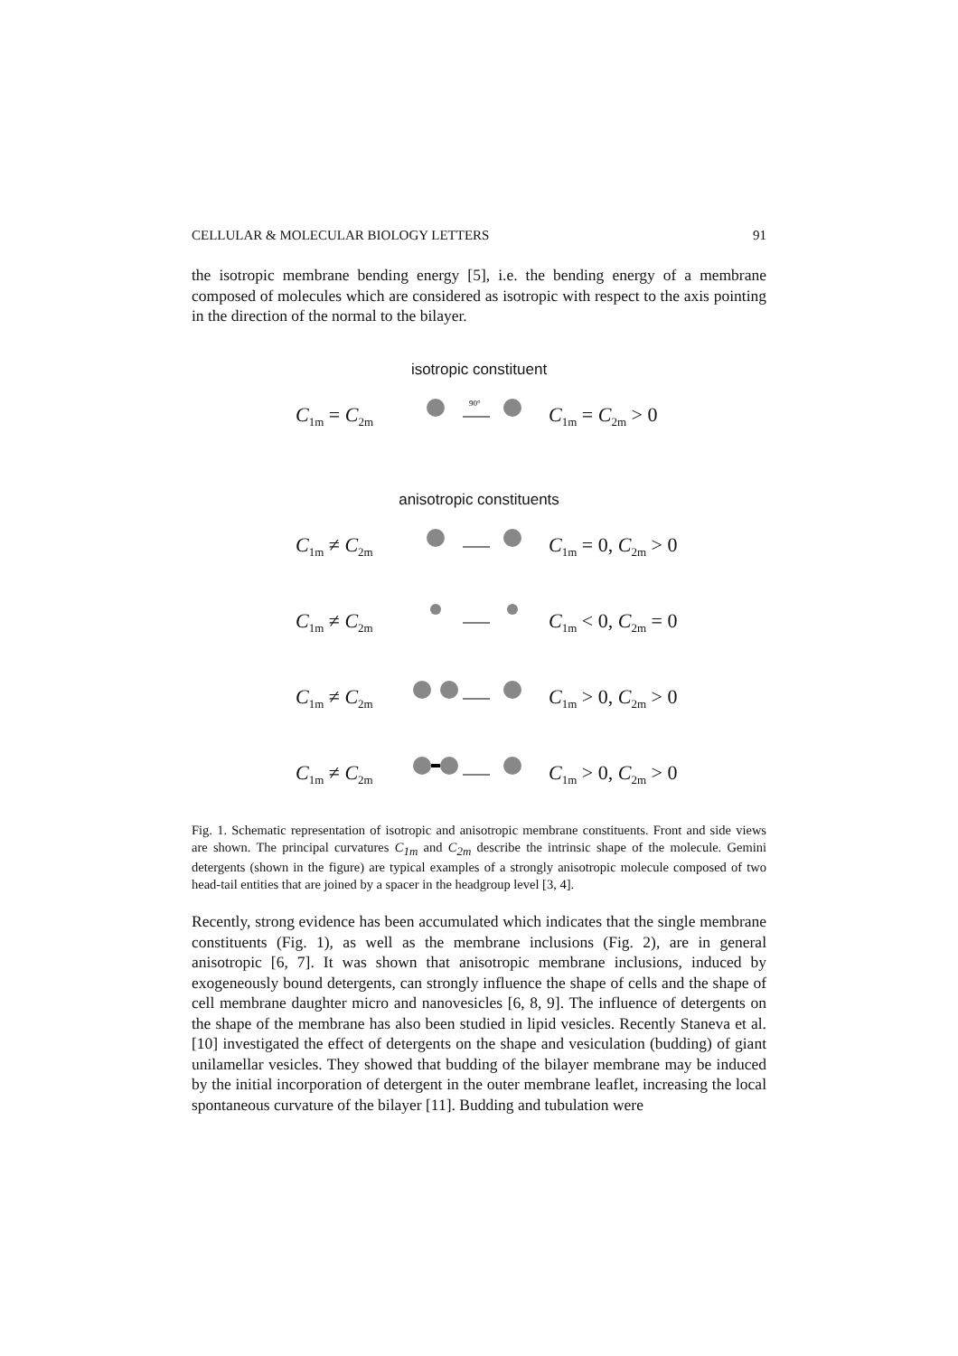CELLULAR & MOLECULAR BIOLOGY LETTERS 91
the isotropic membrane bending energy [5], i.e. the bending energy of a membrane composed of molecules which are considered as isotropic with respect to the axis pointing in the direction of the normal to the bilayer.
isotropic constituent
C<sub>1m</sub> = C<sub>2m</sub>
90°
C<sub>1m</sub> = C<sub>2m</sub> > 0
anisotropic constituents
C<sub>1m</sub> ≠ C<sub>2m</sub> C<sub>1m</sub> = 0, C<sub>2m</sub> > 0
C<sub>1m</sub> ≠ C<sub>2m</sub> C<sub>1m</sub> < 0, C<sub>2m</sub> = 0
C<sub>1m</sub> ≠ C<sub>2m</sub> C<sub>1m</sub> > 0, C<sub>2m</sub> > 0
C<sub>1m</sub> ≠ C<sub>2m</sub> C<sub>1m</sub> > 0, C<sub>2m</sub> > 0
Fig. 1. Schematic representation of isotropic and anisotropic membrane constituents. Front and side views are shown. The principal curvatures C<sub>1m</sub> and C<sub>2m</sub> describe the intrinsic shape of the molecule. Gemini detergents (shown in the figure) are typical examples of a strongly anisotropic molecule composed of two head-tail entities that are joined by a spacer in the headgroup level [3, 4].
Recently, strong evidence has been accumulated which indicates that the single membrane constituents (Fig. 1), as well as the membrane inclusions (Fig. 2), are in general anisotropic [6, 7]. It was shown that anisotropic membrane inclusions, induced by exogeneously bound detergents, can strongly influence the shape of cells and the shape of cell membrane daughter micro and nanovesicles [6, 8, 9]. The influence of detergents on the shape of the membrane has also been studied in lipid vesicles. Recently Staneva et al. [10] investigated the effect of detergents on the shape and vesiculation (budding) of giant unilamellar vesicles. They showed that budding of the bilayer membrane may be induced by the initial incorporation of detergent in the outer membrane leaflet, increasing the local spontaneous curvature of the bilayer [11]. Budding and tubulation were